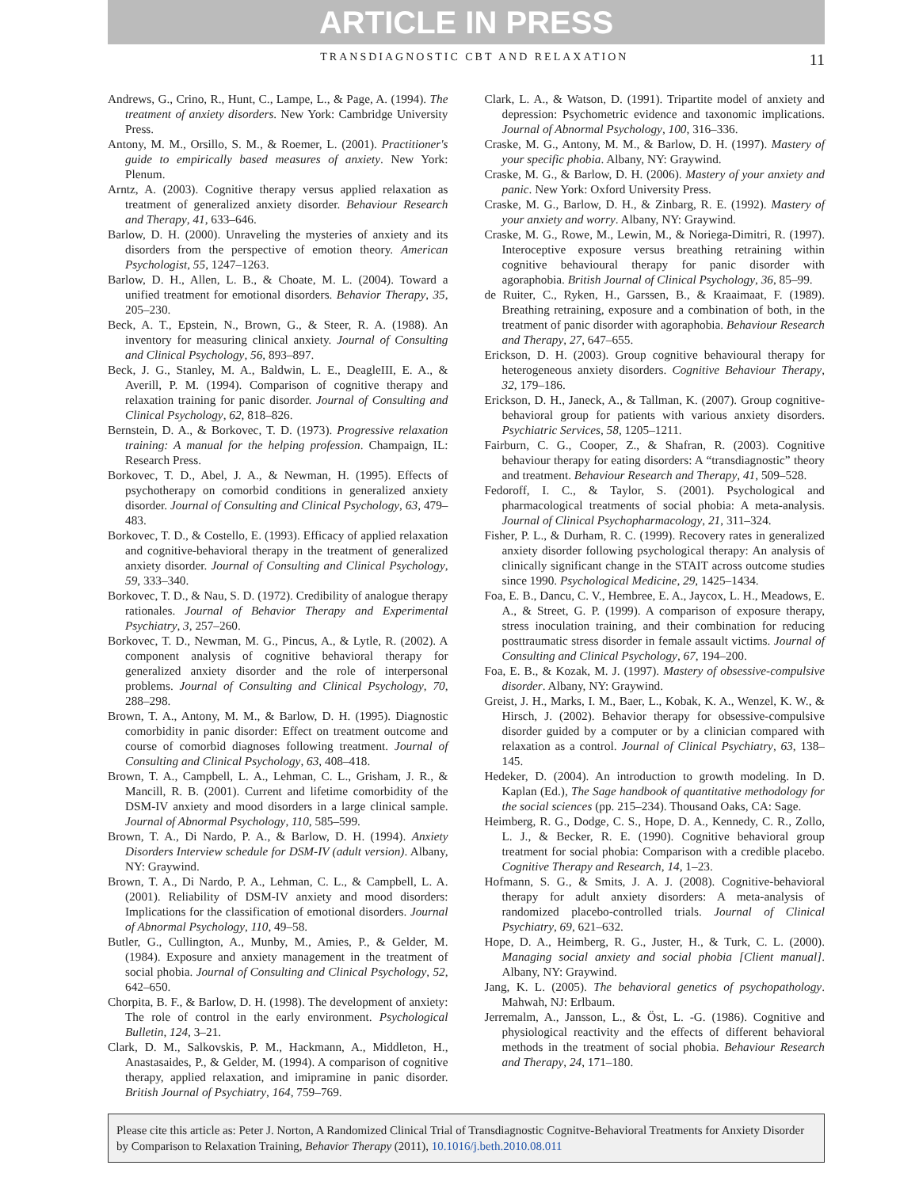ARTICLE IN PRESS
TRANSDIAGNOSTIC CBT AND RELAXATION 11
Andrews, G., Crino, R., Hunt, C., Lampe, L., & Page, A. (1994). The treatment of anxiety disorders. New York: Cambridge University Press.
Antony, M. M., Orsillo, S. M., & Roemer, L. (2001). Practitioner's guide to empirically based measures of anxiety. New York: Plenum.
Arntz, A. (2003). Cognitive therapy versus applied relaxation as treatment of generalized anxiety disorder. Behaviour Research and Therapy, 41, 633–646.
Barlow, D. H. (2000). Unraveling the mysteries of anxiety and its disorders from the perspective of emotion theory. American Psychologist, 55, 1247–1263.
Barlow, D. H., Allen, L. B., & Choate, M. L. (2004). Toward a unified treatment for emotional disorders. Behavior Therapy, 35, 205–230.
Beck, A. T., Epstein, N., Brown, G., & Steer, R. A. (1988). An inventory for measuring clinical anxiety. Journal of Consulting and Clinical Psychology, 56, 893–897.
Beck, J. G., Stanley, M. A., Baldwin, L. E., DeagleIII, E. A., & Averill, P. M. (1994). Comparison of cognitive therapy and relaxation training for panic disorder. Journal of Consulting and Clinical Psychology, 62, 818–826.
Bernstein, D. A., & Borkovec, T. D. (1973). Progressive relaxation training: A manual for the helping profession. Champaign, IL: Research Press.
Borkovec, T. D., Abel, J. A., & Newman, H. (1995). Effects of psychotherapy on comorbid conditions in generalized anxiety disorder. Journal of Consulting and Clinical Psychology, 63, 479–483.
Borkovec, T. D., & Costello, E. (1993). Efficacy of applied relaxation and cognitive-behavioral therapy in the treatment of generalized anxiety disorder. Journal of Consulting and Clinical Psychology, 59, 333–340.
Borkovec, T. D., & Nau, S. D. (1972). Credibility of analogue therapy rationales. Journal of Behavior Therapy and Experimental Psychiatry, 3, 257–260.
Borkovec, T. D., Newman, M. G., Pincus, A., & Lytle, R. (2002). A component analysis of cognitive behavioral therapy for generalized anxiety disorder and the role of interpersonal problems. Journal of Consulting and Clinical Psychology, 70, 288–298.
Brown, T. A., Antony, M. M., & Barlow, D. H. (1995). Diagnostic comorbidity in panic disorder: Effect on treatment outcome and course of comorbid diagnoses following treatment. Journal of Consulting and Clinical Psychology, 63, 408–418.
Brown, T. A., Campbell, L. A., Lehman, C. L., Grisham, J. R., & Mancill, R. B. (2001). Current and lifetime comorbidity of the DSM-IV anxiety and mood disorders in a large clinical sample. Journal of Abnormal Psychology, 110, 585–599.
Brown, T. A., Di Nardo, P. A., & Barlow, D. H. (1994). Anxiety Disorders Interview schedule for DSM-IV (adult version). Albany, NY: Graywind.
Brown, T. A., Di Nardo, P. A., Lehman, C. L., & Campbell, L. A. (2001). Reliability of DSM-IV anxiety and mood disorders: Implications for the classification of emotional disorders. Journal of Abnormal Psychology, 110, 49–58.
Butler, G., Cullington, A., Munby, M., Amies, P., & Gelder, M. (1984). Exposure and anxiety management in the treatment of social phobia. Journal of Consulting and Clinical Psychology, 52, 642–650.
Chorpita, B. F., & Barlow, D. H. (1998). The development of anxiety: The role of control in the early environment. Psychological Bulletin, 124, 3–21.
Clark, D. M., Salkovskis, P. M., Hackmann, A., Middleton, H., Anastasaides, P., & Gelder, M. (1994). A comparison of cognitive therapy, applied relaxation, and imipramine in panic disorder. British Journal of Psychiatry, 164, 759–769.
Clark, L. A., & Watson, D. (1991). Tripartite model of anxiety and depression: Psychometric evidence and taxonomic implications. Journal of Abnormal Psychology, 100, 316–336.
Craske, M. G., Antony, M. M., & Barlow, D. H. (1997). Mastery of your specific phobia. Albany, NY: Graywind.
Craske, M. G., & Barlow, D. H. (2006). Mastery of your anxiety and panic. New York: Oxford University Press.
Craske, M. G., Barlow, D. H., & Zinbarg, R. E. (1992). Mastery of your anxiety and worry. Albany, NY: Graywind.
Craske, M. G., Rowe, M., Lewin, M., & Noriega-Dimitri, R. (1997). Interoceptive exposure versus breathing retraining within cognitive behavioural therapy for panic disorder with agoraphobia. British Journal of Clinical Psychology, 36, 85–99.
de Ruiter, C., Ryken, H., Garssen, B., & Kraaimaat, F. (1989). Breathing retraining, exposure and a combination of both, in the treatment of panic disorder with agoraphobia. Behaviour Research and Therapy, 27, 647–655.
Erickson, D. H. (2003). Group cognitive behavioural therapy for heterogeneous anxiety disorders. Cognitive Behaviour Therapy, 32, 179–186.
Erickson, D. H., Janeck, A., & Tallman, K. (2007). Group cognitive-behavioral group for patients with various anxiety disorders. Psychiatric Services, 58, 1205–1211.
Fairburn, C. G., Cooper, Z., & Shafran, R. (2003). Cognitive behaviour therapy for eating disorders: A “transdiagnostic” theory and treatment. Behaviour Research and Therapy, 41, 509–528.
Fedoroff, I. C., & Taylor, S. (2001). Psychological and pharmacological treatments of social phobia: A meta-analysis. Journal of Clinical Psychopharmacology, 21, 311–324.
Fisher, P. L., & Durham, R. C. (1999). Recovery rates in generalized anxiety disorder following psychological therapy: An analysis of clinically significant change in the STAIT across outcome studies since 1990. Psychological Medicine, 29, 1425–1434.
Foa, E. B., Dancu, C. V., Hembree, E. A., Jaycox, L. H., Meadows, E. A., & Street, G. P. (1999). A comparison of exposure therapy, stress inoculation training, and their combination for reducing posttraumatic stress disorder in female assault victims. Journal of Consulting and Clinical Psychology, 67, 194–200.
Foa, E. B., & Kozak, M. J. (1997). Mastery of obsessive-compulsive disorder. Albany, NY: Graywind.
Greist, J. H., Marks, I. M., Baer, L., Kobak, K. A., Wenzel, K. W., & Hirsch, J. (2002). Behavior therapy for obsessive-compulsive disorder guided by a computer or by a clinician compared with relaxation as a control. Journal of Clinical Psychiatry, 63, 138–145.
Hedeker, D. (2004). An introduction to growth modeling. In D. Kaplan (Ed.), The Sage handbook of quantitative methodology for the social sciences (pp. 215–234). Thousand Oaks, CA: Sage.
Heimberg, R. G., Dodge, C. S., Hope, D. A., Kennedy, C. R., Zollo, L. J., & Becker, R. E. (1990). Cognitive behavioral group treatment for social phobia: Comparison with a credible placebo. Cognitive Therapy and Research, 14, 1–23.
Hofmann, S. G., & Smits, J. A. J. (2008). Cognitive-behavioral therapy for adult anxiety disorders: A meta-analysis of randomized placebo-controlled trials. Journal of Clinical Psychiatry, 69, 621–632.
Hope, D. A., Heimberg, R. G., Juster, H., & Turk, C. L. (2000). Managing social anxiety and social phobia [Client manual]. Albany, NY: Graywind.
Jang, K. L. (2005). The behavioral genetics of psychopathology. Mahwah, NJ: Erlbaum.
Jerremalm, A., Jansson, L., & Öst, L. -G. (1986). Cognitive and physiological reactivity and the effects of different behavioral methods in the treatment of social phobia. Behaviour Research and Therapy, 24, 171–180.
Please cite this article as: Peter J. Norton, A Randomized Clinical Trial of Transdiagnostic Cognitve-Behavioral Treatments for Anxiety Disorder by Comparison to Relaxation Training, Behavior Therapy (2011), 10.1016/j.beth.2010.08.011